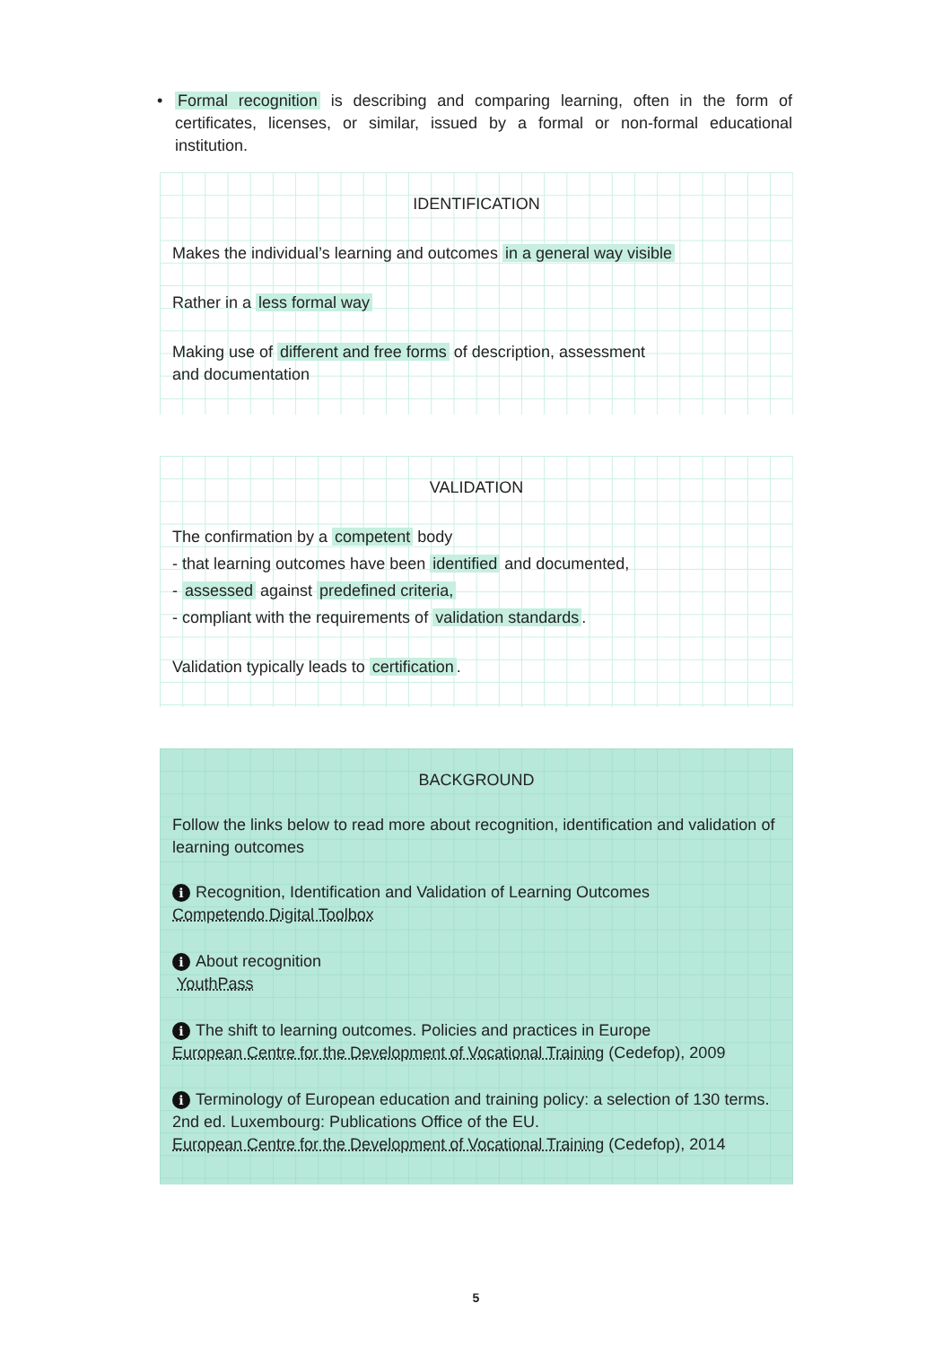• Formal recognition is describing and comparing learning, often in the form of certificates, licenses, or similar, issued by a formal or non-formal educational institution.
IDENTIFICATION
Makes the individual’s learning and outcomes in a general way visible
Rather in a less formal way
Making use of different and free forms of description, assessment
and documentation
VALIDATION
The confirmation by a competent body
- that learning outcomes have been identified and documented,
- assessed against predefined criteria,
- compliant with the requirements of validation standards.
Validation typically leads to certification.
BACKGROUND
Follow the links below to read more about recognition, identification and validation of learning outcomes
i Recognition, Identification and Validation of Learning Outcomes
Competendo Digital Toolbox
i About recognition
YouthPass
i The shift to learning outcomes. Policies and practices in Europe
European Centre for the Development of Vocational Training (Cedefop), 2009
i Terminology of European education and training policy: a selection of 130 terms. 2nd ed. Luxembourg: Publications Office of the EU.
European Centre for the Development of Vocational Training (Cedefop), 2014
5